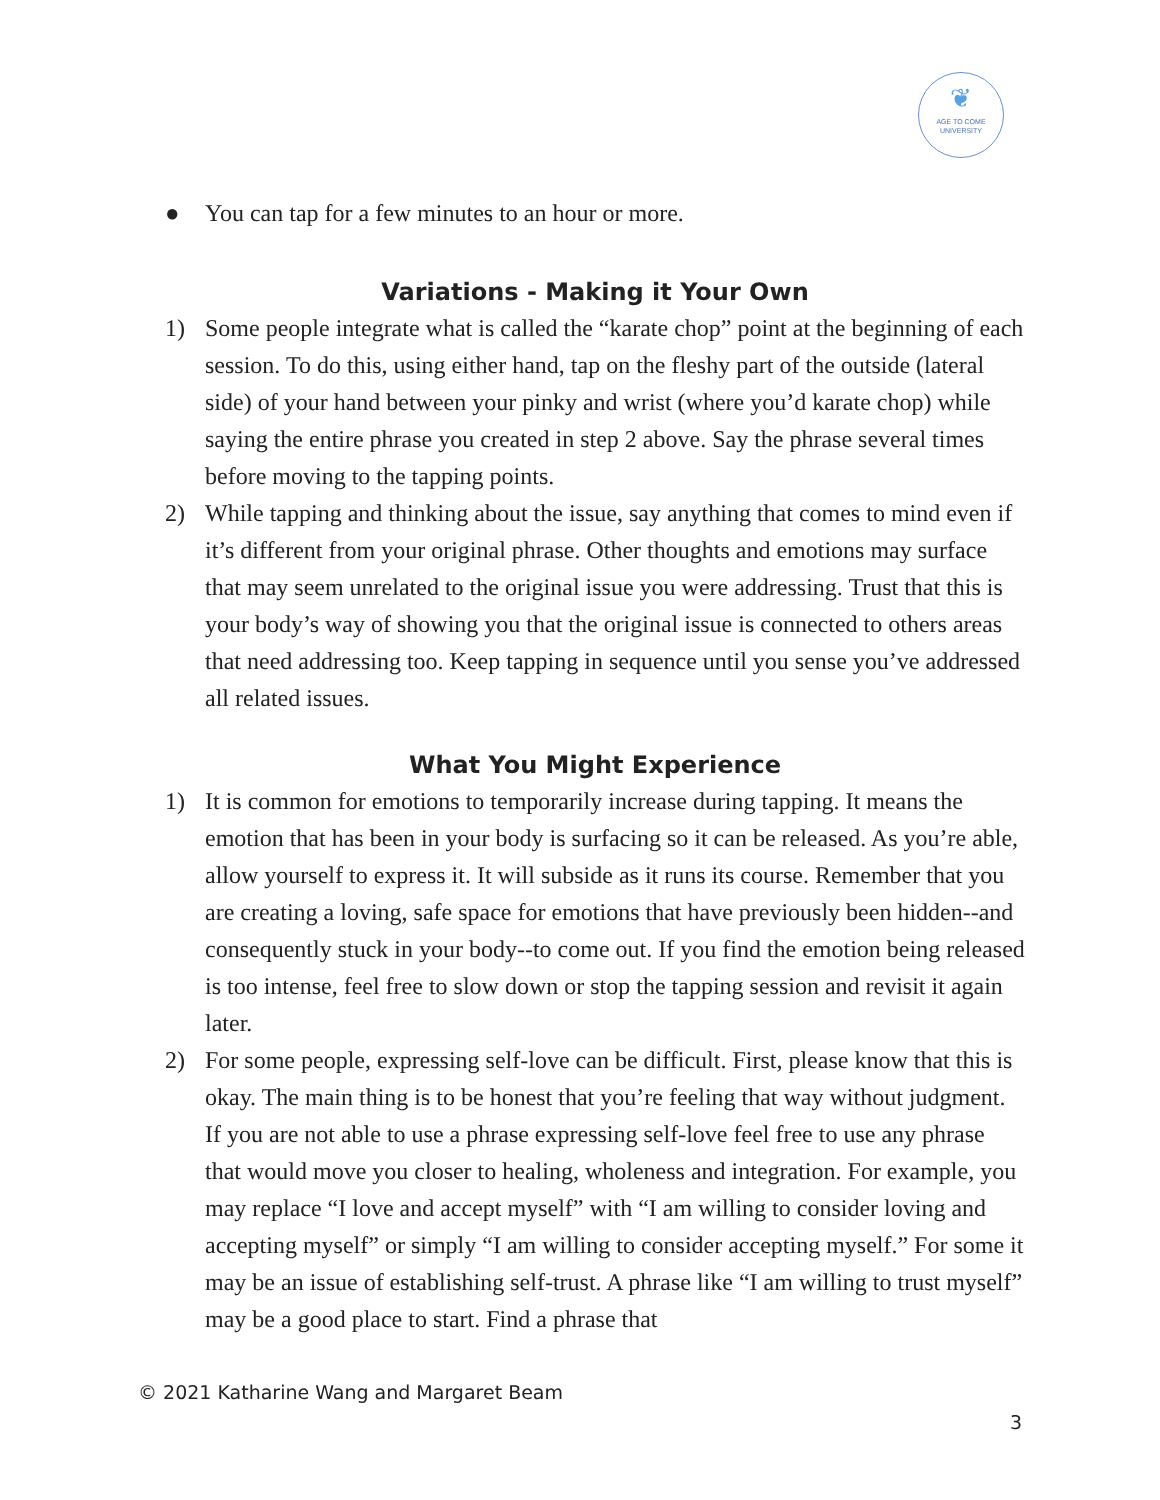❦
AGE TO COME
UNIVERSITY
● You can tap for a few minutes to an hour or more.
Variations - Making it Your Own
1) Some people integrate what is called the “karate chop” point at the beginning of each session. To do this, using either hand, tap on the fleshy part of the outside (lateral side) of your hand between your pinky and wrist (where you’d karate chop) while saying the entire phrase you created in step 2 above. Say the phrase several times before moving to the tapping points.
2) While tapping and thinking about the issue, say anything that comes to mind even if it’s different from your original phrase. Other thoughts and emotions may surface that may seem unrelated to the original issue you were addressing. Trust that this is your body’s way of showing you that the original issue is connected to others areas that need addressing too. Keep tapping in sequence until you sense you’ve addressed all related issues.
What You Might Experience
1) It is common for emotions to temporarily increase during tapping. It means the emotion that has been in your body is surfacing so it can be released. As you’re able, allow yourself to express it. It will subside as it runs its course. Remember that you are creating a loving, safe space for emotions that have previously been hidden--and consequently stuck in your body--to come out. If you find the emotion being released is too intense, feel free to slow down or stop the tapping session and revisit it again later.
2) For some people, expressing self-love can be difficult. First, please know that this is okay. The main thing is to be honest that you’re feeling that way without judgment. If you are not able to use a phrase expressing self-love feel free to use any phrase that would move you closer to healing, wholeness and integration. For example, you may replace “I love and accept myself” with “I am willing to consider loving and accepting myself” or simply “I am willing to consider accepting myself.” For some it may be an issue of establishing self-trust. A phrase like “I am willing to trust myself” may be a good place to start. Find a phrase that
© 2021 Katharine Wang and Margaret Beam
3